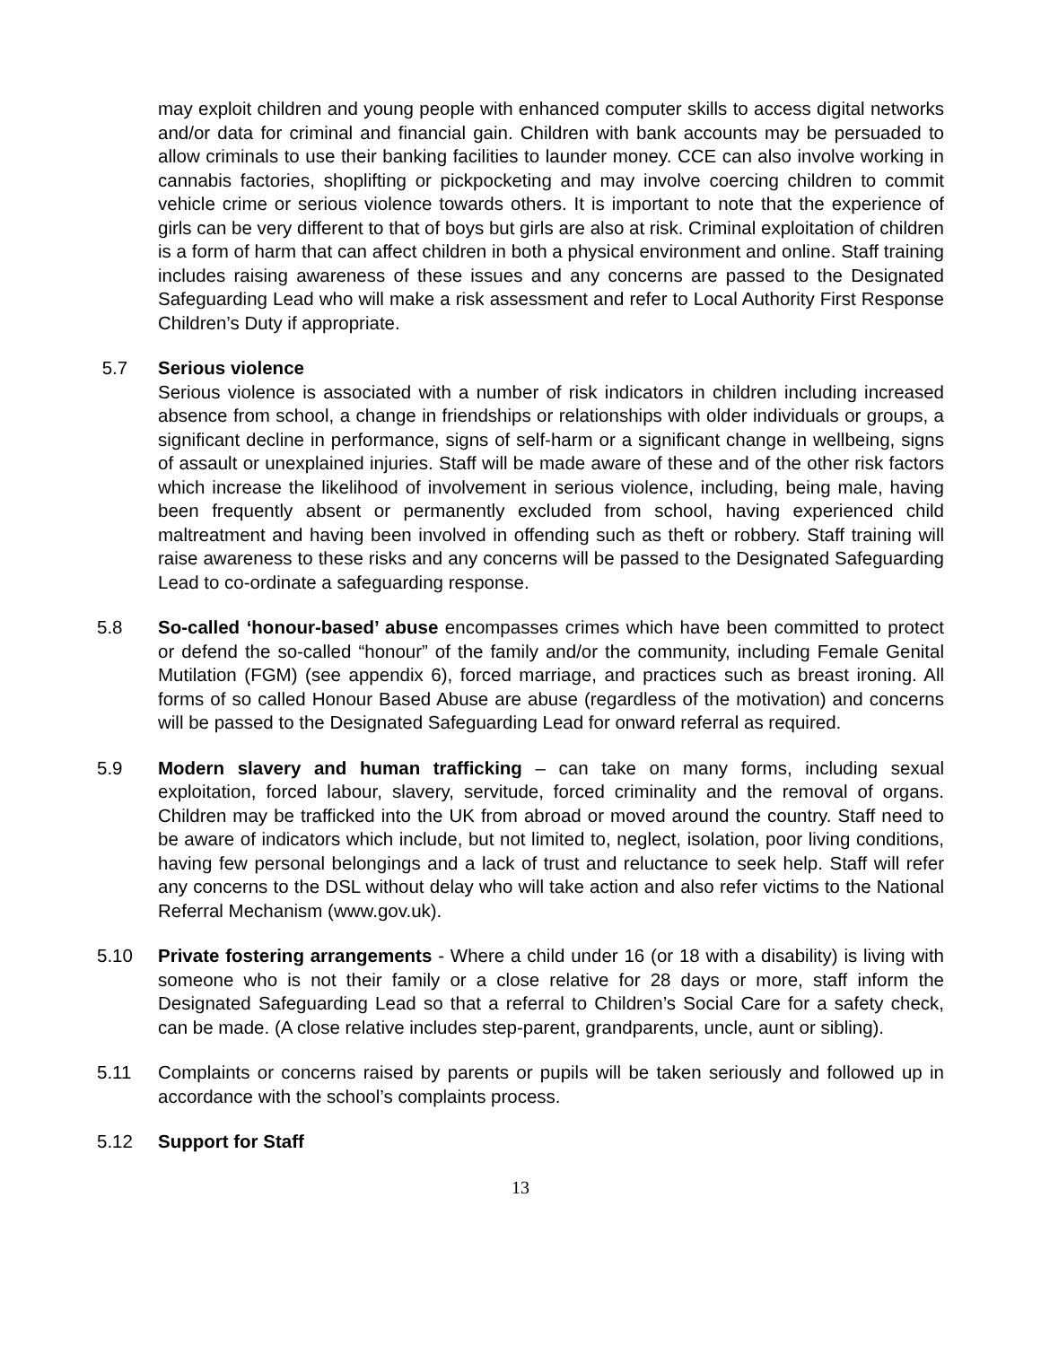may exploit children and young people with enhanced computer skills to access digital networks and/or data for criminal and financial gain. Children with bank accounts may be persuaded to allow criminals to use their banking facilities to launder money. CCE can also involve working in cannabis factories, shoplifting or pickpocketing and may involve coercing children to commit vehicle crime or serious violence towards others. It is important to note that the experience of girls can be very different to that of boys but girls are also at risk. Criminal exploitation of children is a form of harm that can affect children in both a physical environment and online. Staff training includes raising awareness of these issues and any concerns are passed to the Designated Safeguarding Lead who will make a risk assessment and refer to Local Authority First Response Children’s Duty if appropriate.
5.7 Serious violence
Serious violence is associated with a number of risk indicators in children including increased absence from school, a change in friendships or relationships with older individuals or groups, a significant decline in performance, signs of self-harm or a significant change in wellbeing, signs of assault or unexplained injuries. Staff will be made aware of these and of the other risk factors which increase the likelihood of involvement in serious violence, including, being male, having been frequently absent or permanently excluded from school, having experienced child maltreatment and having been involved in offending such as theft or robbery. Staff training will raise awareness to these risks and any concerns will be passed to the Designated Safeguarding Lead to co-ordinate a safeguarding response.
5.8 So-called ‘honour-based’ abuse encompasses crimes which have been committed to protect or defend the so-called “honour” of the family and/or the community, including Female Genital Mutilation (FGM) (see appendix 6), forced marriage, and practices such as breast ironing. All forms of so called Honour Based Abuse are abuse (regardless of the motivation) and concerns will be passed to the Designated Safeguarding Lead for onward referral as required.
5.9 Modern slavery and human trafficking – can take on many forms, including sexual exploitation, forced labour, slavery, servitude, forced criminality and the removal of organs. Children may be trafficked into the UK from abroad or moved around the country. Staff need to be aware of indicators which include, but not limited to, neglect, isolation, poor living conditions, having few personal belongings and a lack of trust and reluctance to seek help. Staff will refer any concerns to the DSL without delay who will take action and also refer victims to the National Referral Mechanism (www.gov.uk).
5.10 Private fostering arrangements - Where a child under 16 (or 18 with a disability) is living with someone who is not their family or a close relative for 28 days or more, staff inform the Designated Safeguarding Lead so that a referral to Children’s Social Care for a safety check, can be made. (A close relative includes step-parent, grandparents, uncle, aunt or sibling).
5.11 Complaints or concerns raised by parents or pupils will be taken seriously and followed up in accordance with the school’s complaints process.
5.12 Support for Staff
13